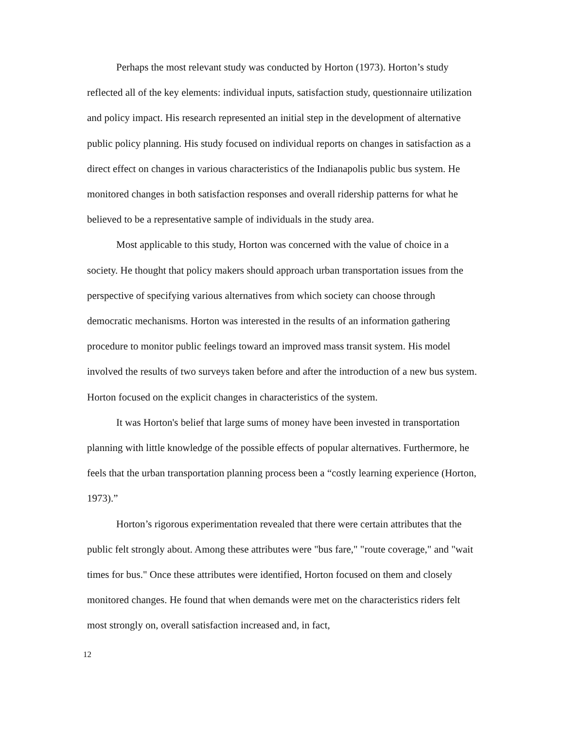Perhaps the most relevant study was conducted by Horton (1973). Horton’s study reflected all of the key elements: individual inputs, satisfaction study, questionnaire utilization and policy impact. His research represented an initial step in the development of alternative public policy planning. His study focused on individual reports on changes in satisfaction as a direct effect on changes in various characteristics of the Indianapolis public bus system. He monitored changes in both satisfaction responses and overall ridership patterns for what he believed to be a representative sample of individuals in the study area.
Most applicable to this study, Horton was concerned with the value of choice in a society. He thought that policy makers should approach urban transportation issues from the perspective of specifying various alternatives from which society can choose through democratic mechanisms. Horton was interested in the results of an information gathering procedure to monitor public feelings toward an improved mass transit system. His model involved the results of two surveys taken before and after the introduction of a new bus system. Horton focused on the explicit changes in characteristics of the system.
It was Horton's belief that large sums of money have been invested in transportation planning with little knowledge of the possible effects of popular alternatives. Furthermore, he feels that the urban transportation planning process been a “costly learning experience (Horton, 1973).”
Horton’s rigorous experimentation revealed that there were certain attributes that the public felt strongly about. Among these attributes were "bus fare," "route coverage," and "wait times for bus." Once these attributes were identified, Horton focused on them and closely monitored changes. He found that when demands were met on the characteristics riders felt most strongly on, overall satisfaction increased and, in fact,
12